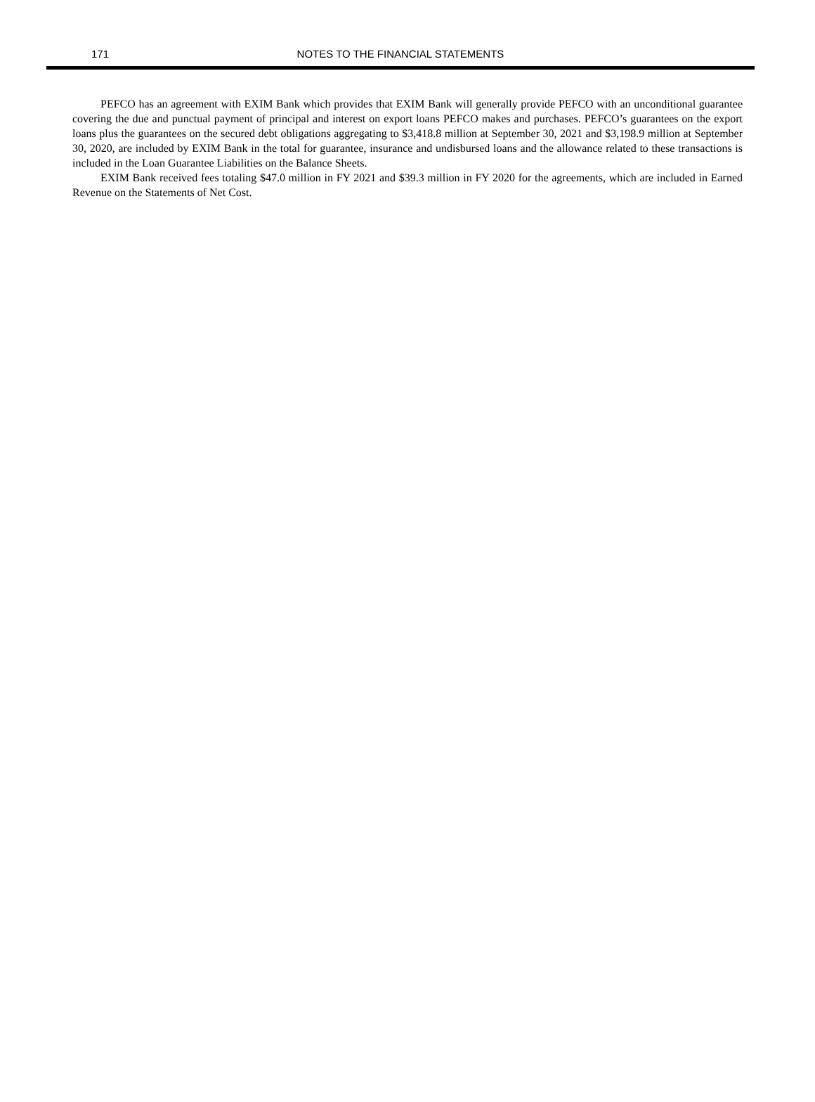171
NOTES TO THE FINANCIAL STATEMENTS
PEFCO has an agreement with EXIM Bank which provides that EXIM Bank will generally provide PEFCO with an unconditional guarantee covering the due and punctual payment of principal and interest on export loans PEFCO makes and purchases. PEFCO’s guarantees on the export loans plus the guarantees on the secured debt obligations aggregating to $3,418.8 million at September 30, 2021 and $3,198.9 million at September 30, 2020, are included by EXIM Bank in the total for guarantee, insurance and undisbursed loans and the allowance related to these transactions is included in the Loan Guarantee Liabilities on the Balance Sheets.
EXIM Bank received fees totaling $47.0 million in FY 2021 and $39.3 million in FY 2020 for the agreements, which are included in Earned Revenue on the Statements of Net Cost.